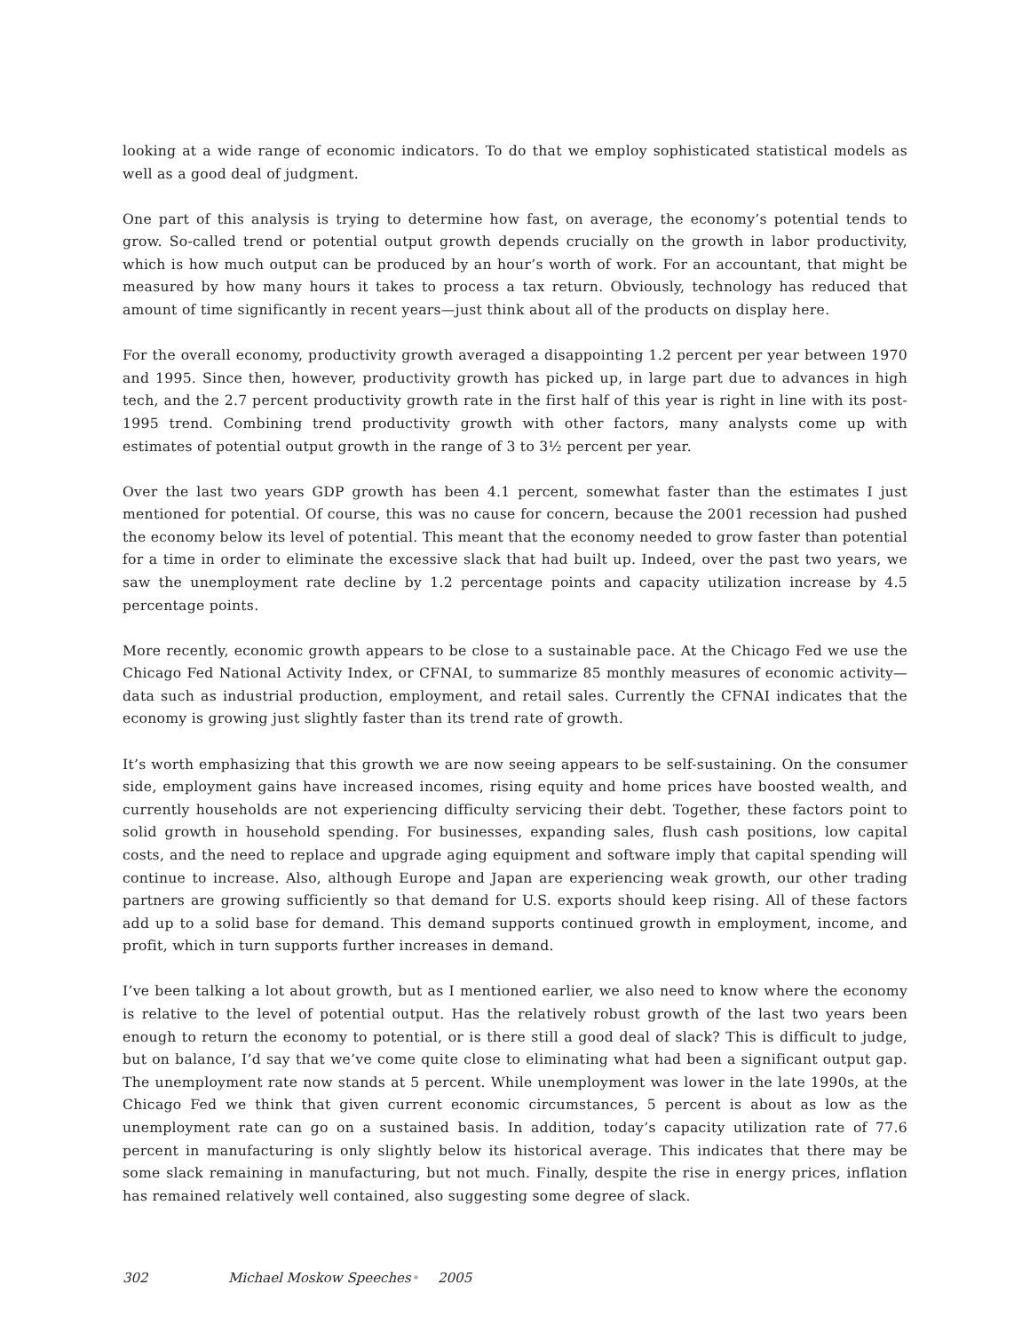looking at a wide range of economic indicators. To do that we employ sophisticated statistical models as well as a good deal of judgment.
One part of this analysis is trying to determine how fast, on average, the economy’s potential tends to grow. So-called trend or potential output growth depends crucially on the growth in labor productivity, which is how much output can be produced by an hour’s worth of work. For an accountant, that might be measured by how many hours it takes to process a tax return. Obviously, technology has reduced that amount of time significantly in recent years—just think about all of the products on display here.
For the overall economy, productivity growth averaged a disappointing 1.2 percent per year between 1970 and 1995. Since then, however, productivity growth has picked up, in large part due to advances in high tech, and the 2.7 percent productivity growth rate in the first half of this year is right in line with its post-1995 trend. Combining trend productivity growth with other factors, many analysts come up with estimates of potential output growth in the range of 3 to 3½ percent per year.
Over the last two years GDP growth has been 4.1 percent, somewhat faster than the estimates I just mentioned for potential. Of course, this was no cause for concern, because the 2001 recession had pushed the economy below its level of potential. This meant that the economy needed to grow faster than potential for a time in order to eliminate the excessive slack that had built up. Indeed, over the past two years, we saw the unemployment rate decline by 1.2 percentage points and capacity utilization increase by 4.5 percentage points.
More recently, economic growth appears to be close to a sustainable pace. At the Chicago Fed we use the Chicago Fed National Activity Index, or CFNAI, to summarize 85 monthly measures of economic activity—data such as industrial production, employment, and retail sales. Currently the CFNAI indicates that the economy is growing just slightly faster than its trend rate of growth.
It’s worth emphasizing that this growth we are now seeing appears to be self-sustaining. On the consumer side, employment gains have increased incomes, rising equity and home prices have boosted wealth, and currently households are not experiencing difficulty servicing their debt. Together, these factors point to solid growth in household spending. For businesses, expanding sales, flush cash positions, low capital costs, and the need to replace and upgrade aging equipment and software imply that capital spending will continue to increase. Also, although Europe and Japan are experiencing weak growth, our other trading partners are growing sufficiently so that demand for U.S. exports should keep rising. All of these factors add up to a solid base for demand. This demand supports continued growth in employment, income, and profit, which in turn supports further increases in demand.
I’ve been talking a lot about growth, but as I mentioned earlier, we also need to know where the economy is relative to the level of potential output. Has the relatively robust growth of the last two years been enough to return the economy to potential, or is there still a good deal of slack? This is difficult to judge, but on balance, I’d say that we’ve come quite close to eliminating what had been a significant output gap. The unemployment rate now stands at 5 percent. While unemployment was lower in the late 1990s, at the Chicago Fed we think that given current economic circumstances, 5 percent is about as low as the unemployment rate can go on a sustained basis. In addition, today’s capacity utilization rate of 77.6 percent in manufacturing is only slightly below its historical average. This indicates that there may be some slack remaining in manufacturing, but not much. Finally, despite the rise in energy prices, inflation has remained relatively well contained, also suggesting some degree of slack.
302 Michael Moskow Speeches • 2005